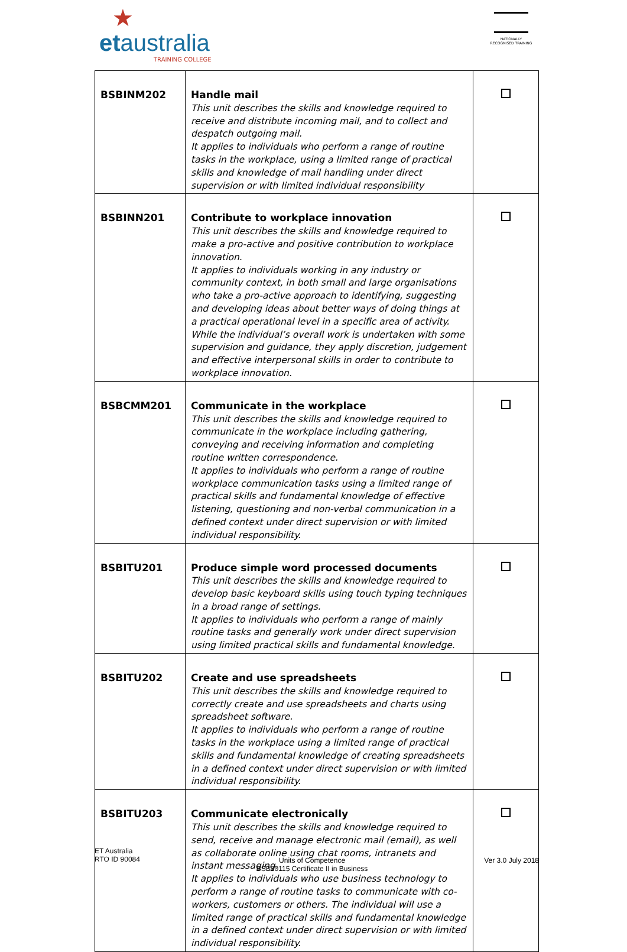★
etaustralia
TRAINING COLLEGE
NATIONALLY RECOGNISED TRAINING
| BSBINM202 | Handle mail This unit describes the skills and knowledge required to receive and distribute incoming mail, and to collect and despatch outgoing mail. It applies to individuals who perform a range of routine tasks in the workplace, using a limited range of practical skills and knowledge of mail handling under direct supervision or with limited individual responsibility | |
| BSBINN201 | Contribute to workplace innovation This unit describes the skills and knowledge required to make a pro-active and positive contribution to workplace innovation. It applies to individuals working in any industry or community context, in both small and large organisations who take a pro-active approach to identifying, suggesting and developing ideas about better ways of doing things at a practical operational level in a specific area of activity. While the individual’s overall work is undertaken with some supervision and guidance, they apply discretion, judgement and effective interpersonal skills in order to contribute to workplace innovation. | |
| BSBCMM201 | Communicate in the workplace This unit describes the skills and knowledge required to communicate in the workplace including gathering, conveying and receiving information and completing routine written correspondence. It applies to individuals who perform a range of routine workplace communication tasks using a limited range of practical skills and fundamental knowledge of effective listening, questioning and non-verbal communication in a defined context under direct supervision or with limited individual responsibility. | |
| BSBITU201 | Produce simple word processed documents This unit describes the skills and knowledge required to develop basic keyboard skills using touch typing techniques in a broad range of settings. It applies to individuals who perform a range of mainly routine tasks and generally work under direct supervision using limited practical skills and fundamental knowledge. | |
| BSBITU202 | Create and use spreadsheets This unit describes the skills and knowledge required to correctly create and use spreadsheets and charts using spreadsheet software. It applies to individuals who perform a range of routine tasks in the workplace using a limited range of practical skills and fundamental knowledge of creating spreadsheets in a defined context under direct supervision or with limited individual responsibility. | |
| BSBITU203 | Communicate electronically This unit describes the skills and knowledge required to send, receive and manage electronic mail (email), as well as collaborate online using chat rooms, intranets and instant messaging. It applies to individuals who use business technology to perform a range of routine tasks to communicate with co-workers, customers or others. The individual will use a limited range of practical skills and fundamental knowledge in a defined context under direct supervision or with limited individual responsibility. | |
ET Australia
RTO ID 90084
Units of Competence
BSB20115 Certificate II in Business
Ver 3.0 July 2018